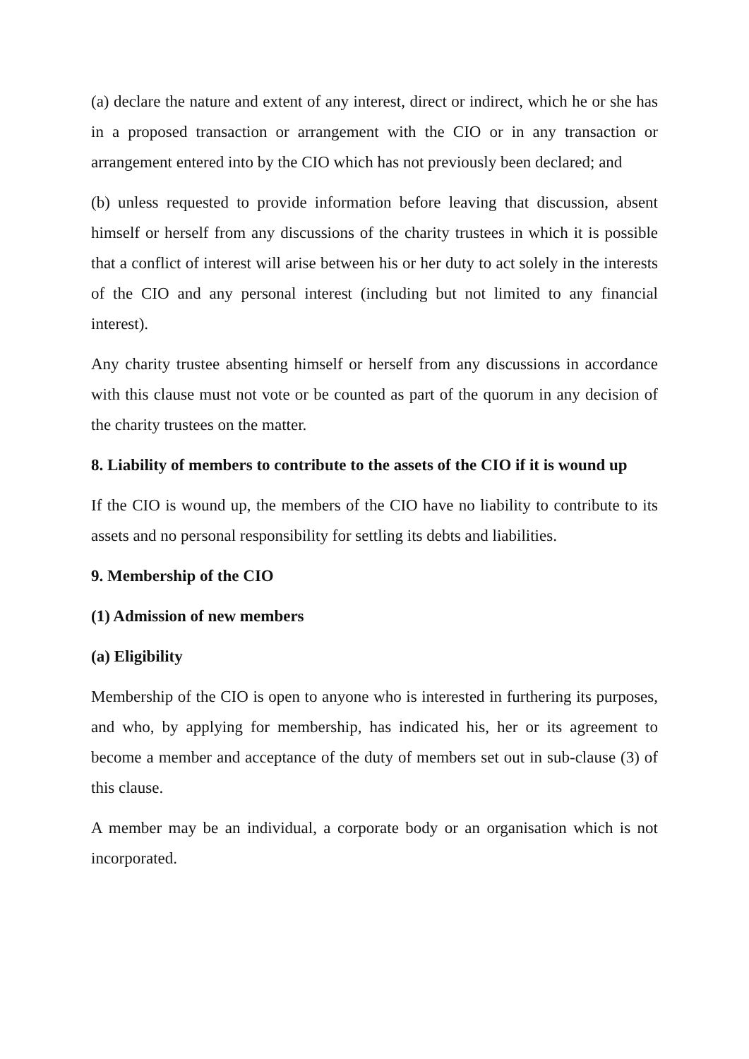(a) declare the nature and extent of any interest, direct or indirect, which he or she has in a proposed transaction or arrangement with the CIO or in any transaction or arrangement entered into by the CIO which has not previously been declared; and
(b) unless requested to provide information before leaving that discussion, absent himself or herself from any discussions of the charity trustees in which it is possible that a conflict of interest will arise between his or her duty to act solely in the interests of the CIO and any personal interest (including but not limited to any financial interest).
Any charity trustee absenting himself or herself from any discussions in accordance with this clause must not vote or be counted as part of the quorum in any decision of the charity trustees on the matter.
8. Liability of members to contribute to the assets of the CIO if it is wound up
If the CIO is wound up, the members of the CIO have no liability to contribute to its assets and no personal responsibility for settling its debts and liabilities.
9. Membership of the CIO
(1) Admission of new members
(a) Eligibility
Membership of the CIO is open to anyone who is interested in furthering its purposes, and who, by applying for membership, has indicated his, her or its agreement to become a member and acceptance of the duty of members set out in sub-clause (3) of this clause.
A member may be an individual, a corporate body or an organisation which is not incorporated.